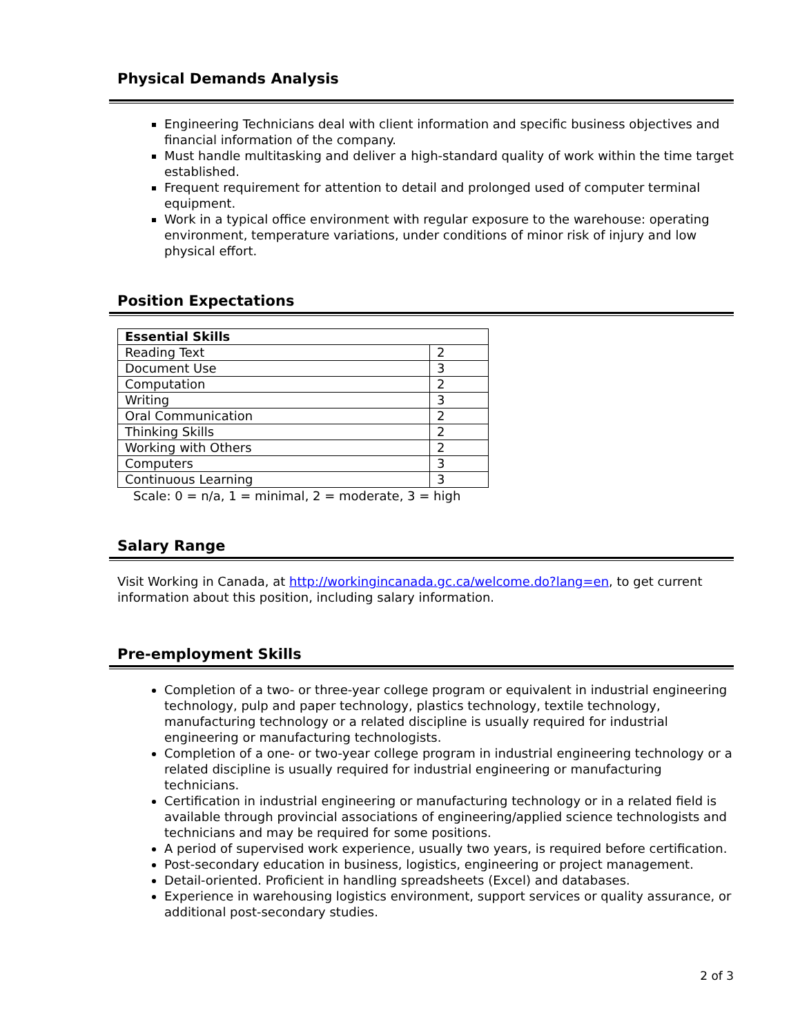Physical Demands Analysis
Engineering Technicians deal with client information and specific business objectives and financial information of the company.
Must handle multitasking and deliver a high-standard quality of work within the time target established.
Frequent requirement for attention to detail and prolonged used of computer terminal equipment.
Work in a typical office environment with regular exposure to the warehouse: operating environment, temperature variations, under conditions of minor risk of injury and low physical effort.
Position Expectations
| Essential Skills | |
| --- | --- |
| Reading Text | 2 |
| Document Use | 3 |
| Computation | 2 |
| Writing | 3 |
| Oral Communication | 2 |
| Thinking Skills | 2 |
| Working with Others | 2 |
| Computers | 3 |
| Continuous Learning | 3 |
Scale: 0 = n/a, 1 = minimal, 2 = moderate, 3 = high
Salary Range
Visit Working in Canada, at http://workingincanada.gc.ca/welcome.do?lang=en, to get current information about this position, including salary information.
Pre-employment Skills
Completion of a two- or three-year college program or equivalent in industrial engineering technology, pulp and paper technology, plastics technology, textile technology, manufacturing technology or a related discipline is usually required for industrial engineering or manufacturing technologists.
Completion of a one- or two-year college program in industrial engineering technology or a related discipline is usually required for industrial engineering or manufacturing technicians.
Certification in industrial engineering or manufacturing technology or in a related field is available through provincial associations of engineering/applied science technologists and technicians and may be required for some positions.
A period of supervised work experience, usually two years, is required before certification.
Post-secondary education in business, logistics, engineering or project management.
Detail-oriented. Proficient in handling spreadsheets (Excel) and databases.
Experience in warehousing logistics environment, support services or quality assurance, or additional post-secondary studies.
2 of 3